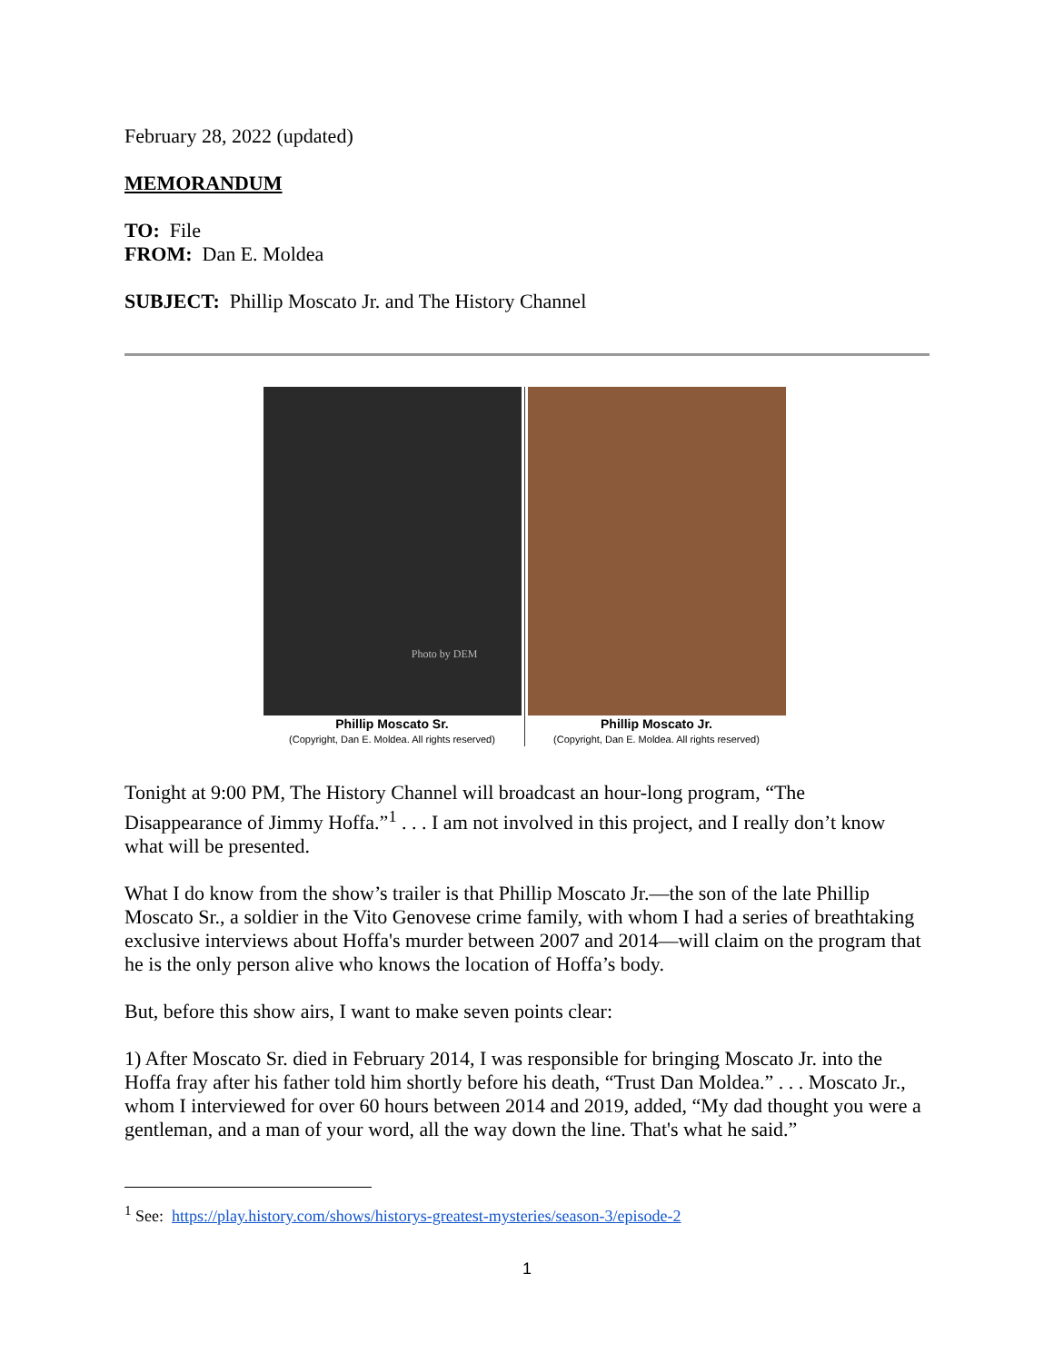February 28, 2022 (updated)
MEMORANDUM
TO: File
FROM: Dan E. Moldea
SUBJECT: Phillip Moscato Jr. and The History Channel
Photo by DEM
Phillip Moscato Sr.
(Copyright, Dan E. Moldea. All rights reserved)
Phillip Moscato Jr.
(Copyright, Dan E. Moldea. All rights reserved)
Tonight at 9:00 PM, The History Channel will broadcast an hour-long program, “The Disappearance of Jimmy Hoffa.”<sup>1</sup> . . . I am not involved in this project, and I really don’t know what will be presented.
What I do know from the show’s trailer is that Phillip Moscato Jr.—the son of the late Phillip Moscato Sr., a soldier in the Vito Genovese crime family, with whom I had a series of breathtaking exclusive interviews about Hoffa's murder between 2007 and 2014—will claim on the program that he is the only person alive who knows the location of Hoffa’s body.
But, before this show airs, I want to make seven points clear:
1) After Moscato Sr. died in February 2014, I was responsible for bringing Moscato Jr. into the Hoffa fray after his father told him shortly before his death, “Trust Dan Moldea.” . . . Moscato Jr., whom I interviewed for over 60 hours between 2014 and 2019, added, “My dad thought you were a gentleman, and a man of your word, all the way down the line. That's what he said.”
<sup>1</sup> See: https://play.history.com/shows/historys-greatest-mysteries/season-3/episode-2
1